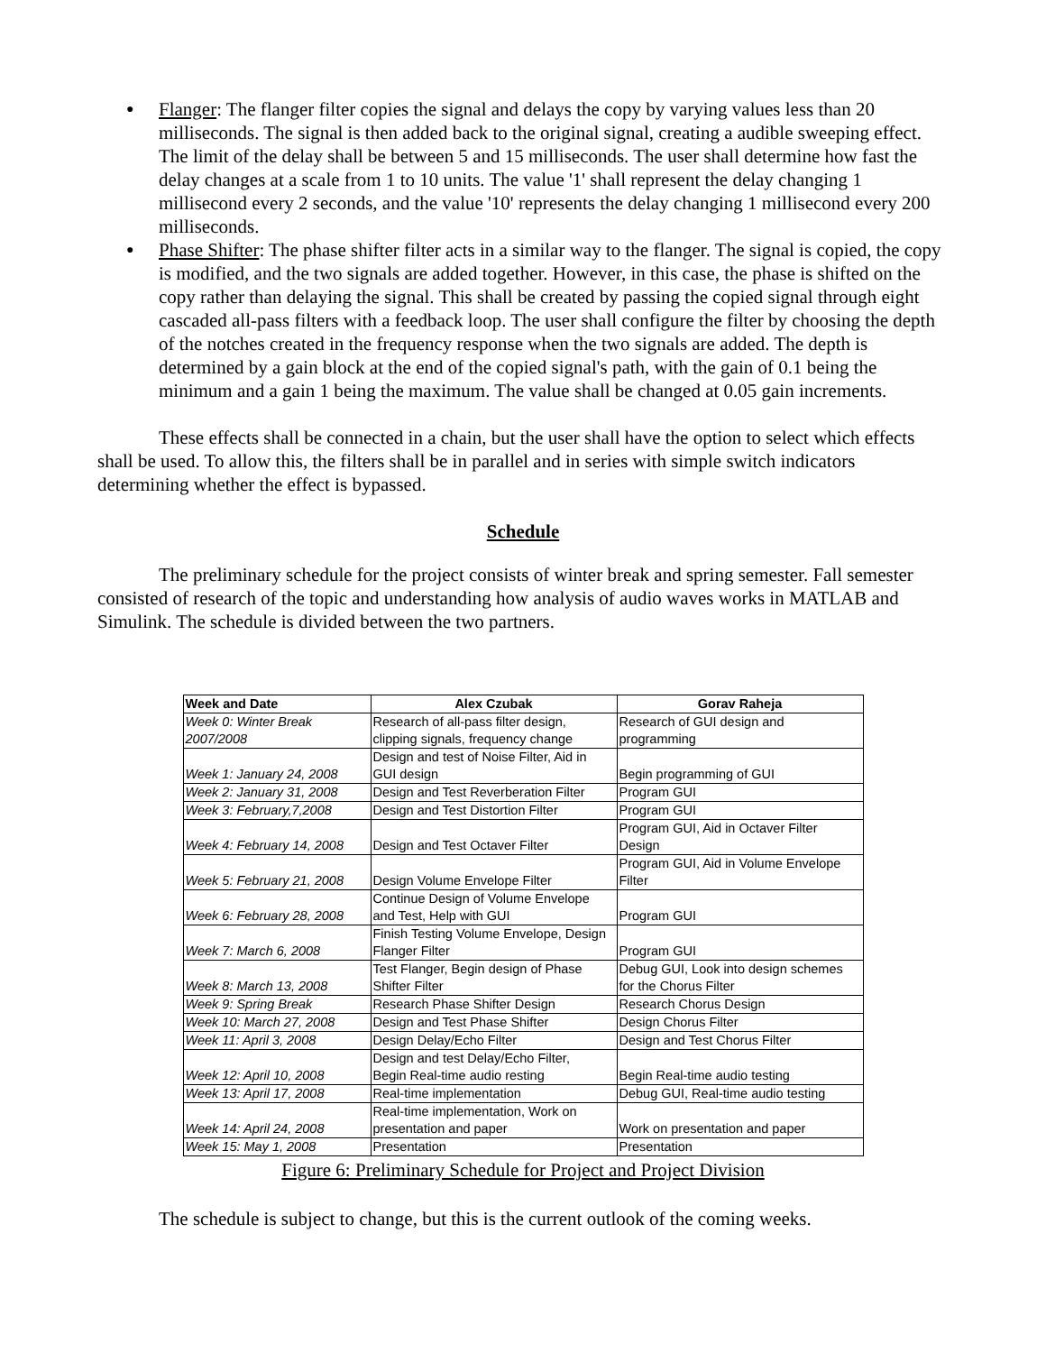● Flanger: The flanger filter copies the signal and delays the copy by varying values less than 20 milliseconds. The signal is then added back to the original signal, creating a audible sweeping effect. The limit of the delay shall be between 5 and 15 milliseconds. The user shall determine how fast the delay changes at a scale from 1 to 10 units. The value '1' shall represent the delay changing 1 millisecond every 2 seconds, and the value '10' represents the delay changing 1 millisecond every 200 milliseconds.
● Phase Shifter: The phase shifter filter acts in a similar way to the flanger. The signal is copied, the copy is modified, and the two signals are added together. However, in this case, the phase is shifted on the copy rather than delaying the signal. This shall be created by passing the copied signal through eight cascaded all-pass filters with a feedback loop. The user shall configure the filter by choosing the depth of the notches created in the frequency response when the two signals are added. The depth is determined by a gain block at the end of the copied signal's path, with the gain of 0.1 being the minimum and a gain 1 being the maximum. The value shall be changed at 0.05 gain increments.
These effects shall be connected in a chain, but the user shall have the option to select which effects shall be used. To allow this, the filters shall be in parallel and in series with simple switch indicators determining whether the effect is bypassed.
Schedule
The preliminary schedule for the project consists of winter break and spring semester. Fall semester consisted of research of the topic and understanding how analysis of audio waves works in MATLAB and Simulink. The schedule is divided between the two partners.
| Week and Date | Alex Czubak | Gorav Raheja |
| --- | --- | --- |
| Week 0: Winter Break 2007/2008 | Research of all-pass filter design, clipping signals, frequency change | Research of GUI design and programming |
| Week 1: January 24, 2008 | Design and test of Noise Filter, Aid in GUI design | Begin programming of GUI |
| Week 2: January 31, 2008 | Design and Test Reverberation Filter | Program GUI |
| Week 3: February,7,2008 | Design and Test Distortion Filter | Program GUI |
| Week 4: February 14, 2008 | Design and Test Octaver Filter | Program GUI, Aid in Octaver Filter Design |
| Week 5: February 21, 2008 | Design Volume Envelope Filter | Program GUI, Aid in Volume Envelope Filter |
| Week 6: February 28, 2008 | Continue Design of Volume Envelope and Test, Help with GUI | Program GUI |
| Week 7: March 6, 2008 | Finish Testing Volume Envelope, Design Flanger Filter | Program GUI |
| Week 8: March 13, 2008 | Test Flanger, Begin design of Phase Shifter Filter | Debug GUI, Look into design schemes for the Chorus Filter |
| Week 9: Spring Break | Research Phase Shifter Design | Research Chorus Design |
| Week 10: March 27, 2008 | Design and Test Phase Shifter | Design Chorus Filter |
| Week 11: April 3, 2008 | Design Delay/Echo Filter | Design and Test Chorus Filter |
| Week 12: April 10, 2008 | Design and test Delay/Echo Filter, Begin Real-time audio resting | Begin Real-time audio testing |
| Week 13: April 17, 2008 | Real-time implementation | Debug GUI, Real-time audio testing |
| Week 14: April 24, 2008 | Real-time implementation, Work on presentation and paper | Work on presentation and paper |
| Week 15: May 1, 2008 | Presentation | Presentation |
Figure 6: Preliminary Schedule for Project and Project Division
The schedule is subject to change, but this is the current outlook of the coming weeks.